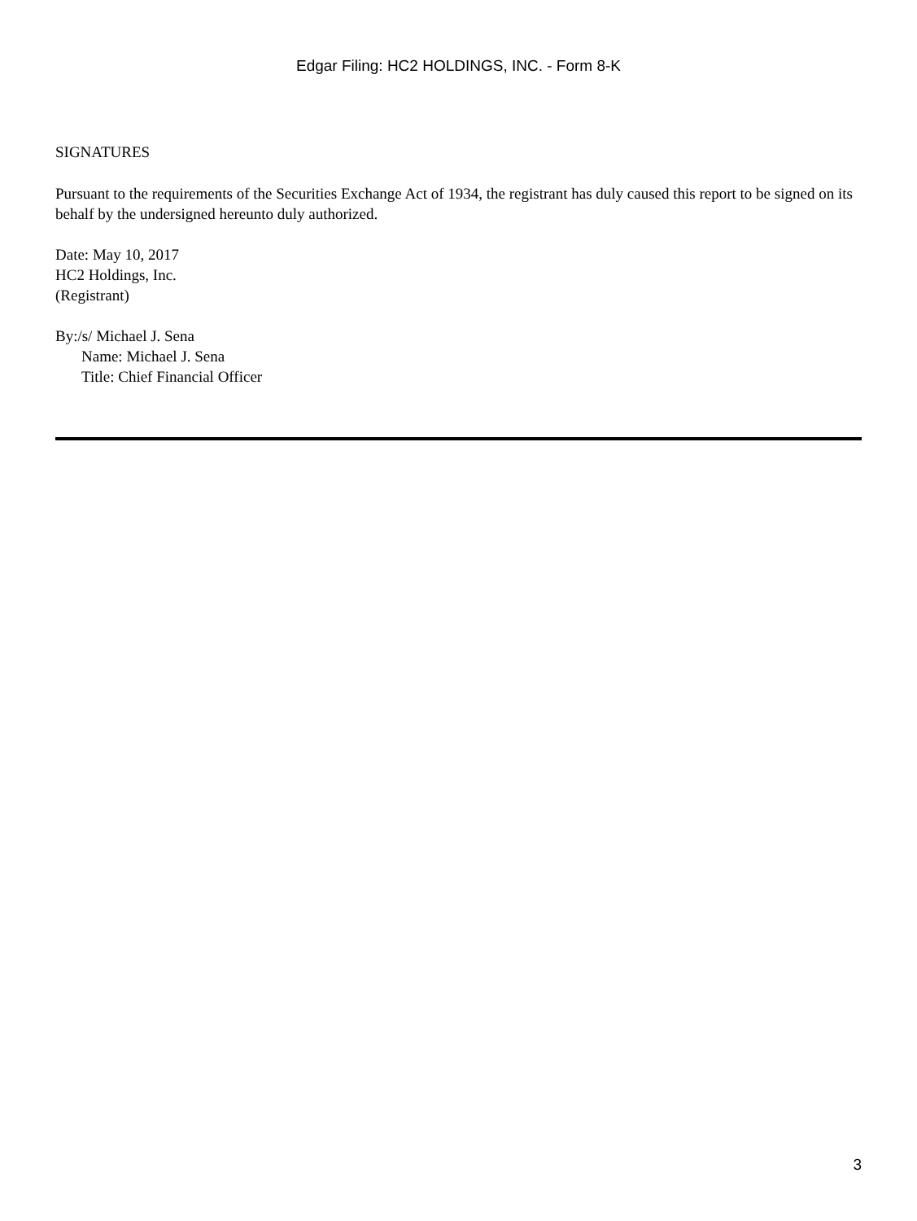Edgar Filing: HC2 HOLDINGS, INC. - Form 8-K
SIGNATURES
Pursuant to the requirements of the Securities Exchange Act of 1934, the registrant has duly caused this report to be signed on its behalf by the undersigned hereunto duly authorized.
Date: May 10, 2017
HC2 Holdings, Inc.
(Registrant)
By:/s/ Michael J. Sena
Name: Michael J. Sena
Title: Chief Financial Officer
3